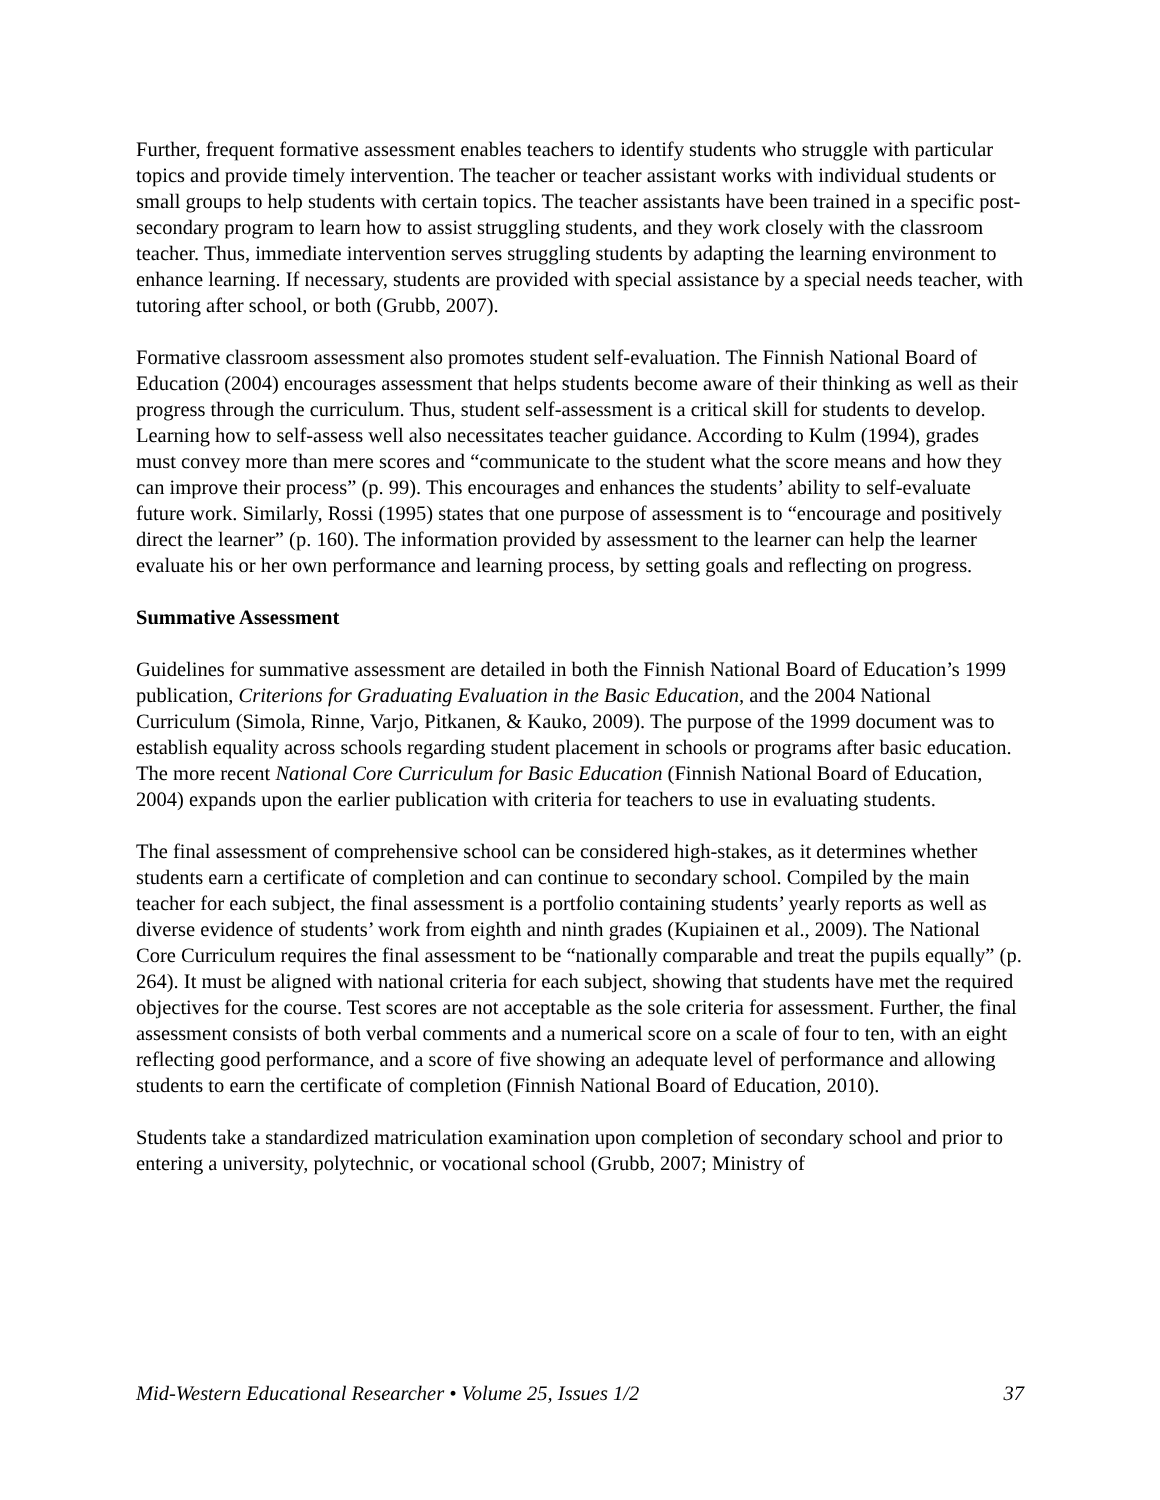Further, frequent formative assessment enables teachers to identify students who struggle with particular topics and provide timely intervention. The teacher or teacher assistant works with individual students or small groups to help students with certain topics. The teacher assistants have been trained in a specific post-secondary program to learn how to assist struggling students, and they work closely with the classroom teacher. Thus, immediate intervention serves struggling students by adapting the learning environment to enhance learning. If necessary, students are provided with special assistance by a special needs teacher, with tutoring after school, or both (Grubb, 2007).
Formative classroom assessment also promotes student self-evaluation. The Finnish National Board of Education (2004) encourages assessment that helps students become aware of their thinking as well as their progress through the curriculum. Thus, student self-assessment is a critical skill for students to develop. Learning how to self-assess well also necessitates teacher guidance. According to Kulm (1994), grades must convey more than mere scores and “communicate to the student what the score means and how they can improve their process” (p. 99). This encourages and enhances the students’ ability to self-evaluate future work. Similarly, Rossi (1995) states that one purpose of assessment is to “encourage and positively direct the learner” (p. 160). The information provided by assessment to the learner can help the learner evaluate his or her own performance and learning process, by setting goals and reflecting on progress.
Summative Assessment
Guidelines for summative assessment are detailed in both the Finnish National Board of Education’s 1999 publication, Criterions for Graduating Evaluation in the Basic Education, and the 2004 National Curriculum (Simola, Rinne, Varjo, Pitkanen, & Kauko, 2009). The purpose of the 1999 document was to establish equality across schools regarding student placement in schools or programs after basic education. The more recent National Core Curriculum for Basic Education (Finnish National Board of Education, 2004) expands upon the earlier publication with criteria for teachers to use in evaluating students.
The final assessment of comprehensive school can be considered high-stakes, as it determines whether students earn a certificate of completion and can continue to secondary school. Compiled by the main teacher for each subject, the final assessment is a portfolio containing students’ yearly reports as well as diverse evidence of students’ work from eighth and ninth grades (Kupiainen et al., 2009). The National Core Curriculum requires the final assessment to be “nationally comparable and treat the pupils equally” (p. 264). It must be aligned with national criteria for each subject, showing that students have met the required objectives for the course. Test scores are not acceptable as the sole criteria for assessment. Further, the final assessment consists of both verbal comments and a numerical score on a scale of four to ten, with an eight reflecting good performance, and a score of five showing an adequate level of performance and allowing students to earn the certificate of completion (Finnish National Board of Education, 2010).
Students take a standardized matriculation examination upon completion of secondary school and prior to entering a university, polytechnic, or vocational school (Grubb, 2007; Ministry of
Mid-Western Educational Researcher • Volume 25, Issues 1/2 37